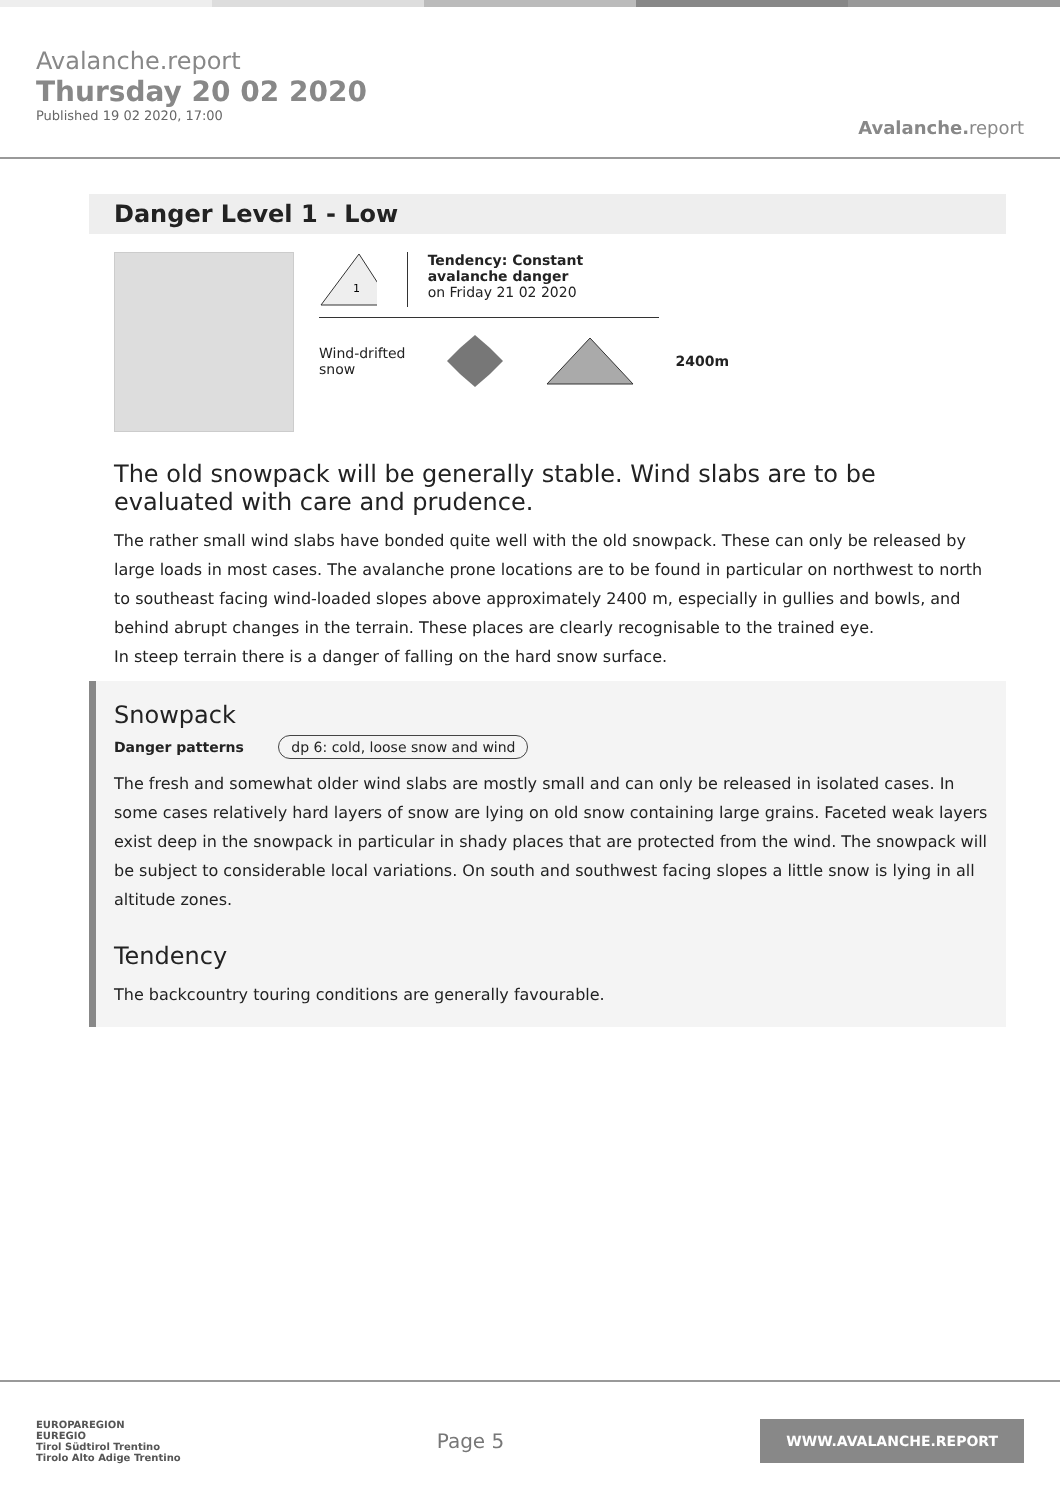Avalanche.report
Thursday 20 02 2020
Published 19 02 2020, 17:00
Avalanche. report
Danger Level 1 - Low
1
Tendency: Constant avalanche danger
on Friday 21 02 2020
Wind-drifted
snow
2400m
The old snowpack will be generally stable. Wind slabs are to be evaluated with care and prudence.
The rather small wind slabs have bonded quite well with the old snowpack. These can only be released by large loads in most cases. The avalanche prone locations are to be found in particular on northwest to north to southeast facing wind-loaded slopes above approximately 2400 m, especially in gullies and bowls, and behind abrupt changes in the terrain. These places are clearly recognisable to the trained eye.
In steep terrain there is a danger of falling on the hard snow surface.
Snowpack
Danger patterns dp 6: cold, loose snow and wind
The fresh and somewhat older wind slabs are mostly small and can only be released in isolated cases. In some cases relatively hard layers of snow are lying on old snow containing large grains. Faceted weak layers exist deep in the snowpack in particular in shady places that are protected from the wind. The snowpack will be subject to considerable local variations. On south and southwest facing slopes a little snow is lying in all altitude zones.
Tendency
The backcountry touring conditions are generally favourable.
EUROPAREGION
EUREGIO
Tirol Südtirol Trentino
Tirolo Alto Adige Trentino
Page 5
WWW.AVALANCHE.REPORT